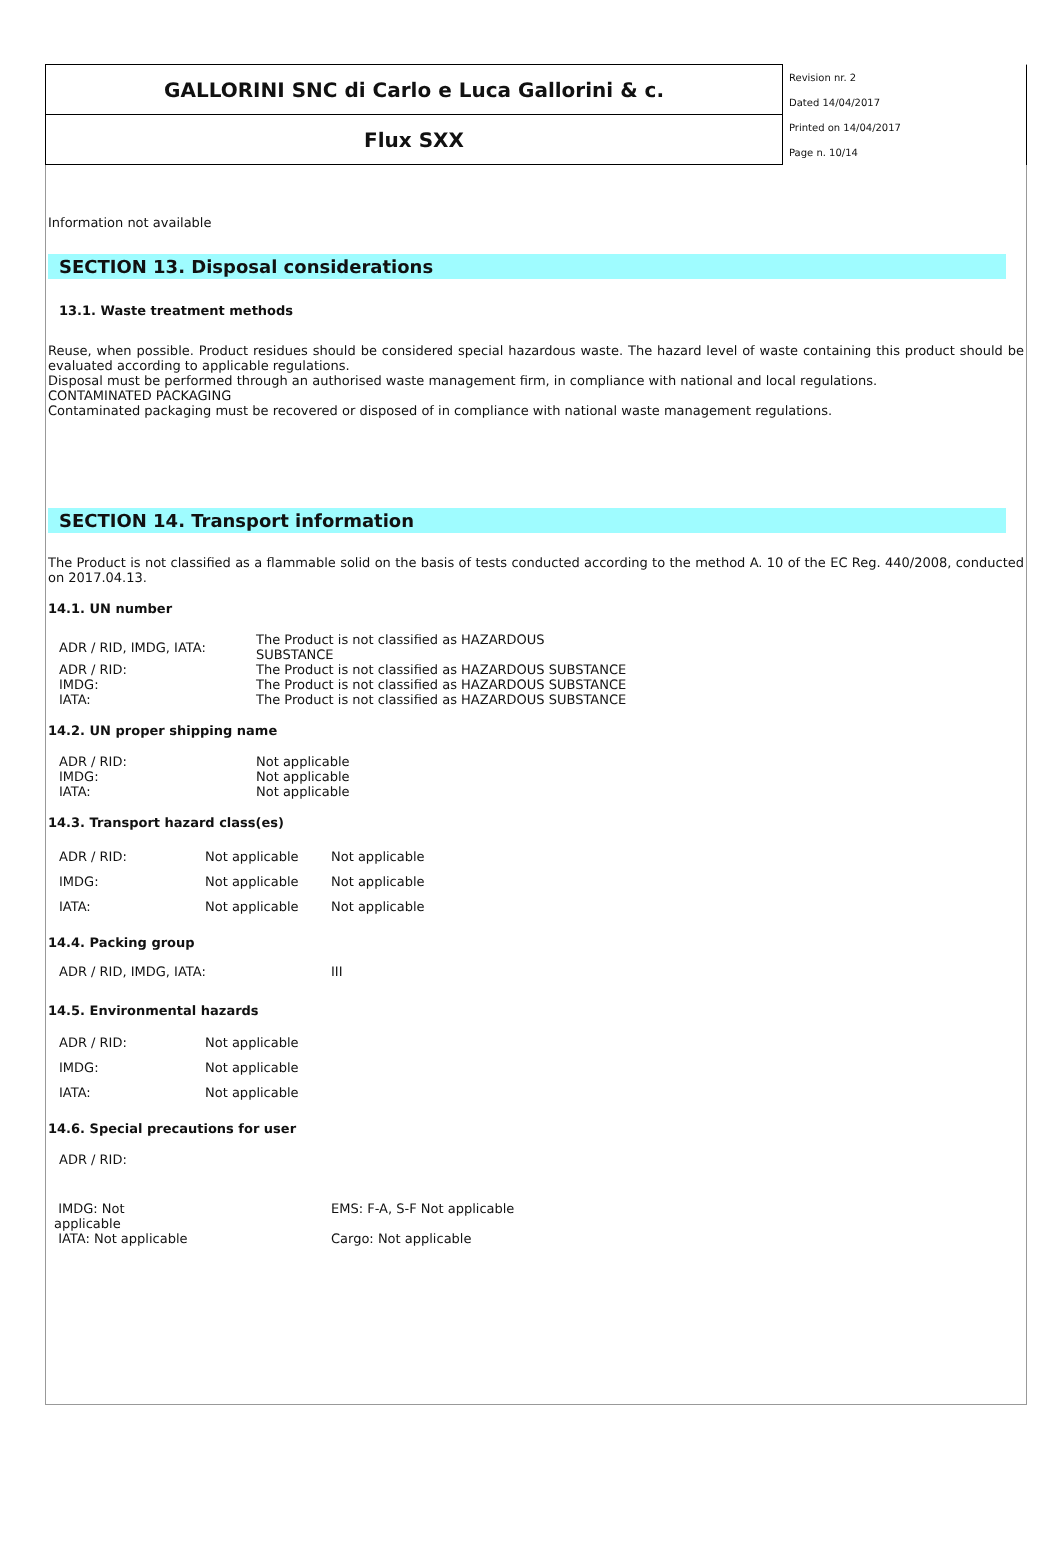| GALLORINI SNC di Carlo e Luca Gallorini & c. | Revision nr. 2 |
| | Dated 14/04/2017 |
| Flux SXX | Printed on 14/04/2017 |
| | Page n. 10/14 |
Information not available
SECTION 13. Disposal considerations
13.1. Waste treatment methods
Reuse, when possible. Product residues should be considered special hazardous waste. The hazard level of waste containing this product should be evaluated according to applicable regulations.
Disposal must be performed through an authorised waste management firm, in compliance with national and local regulations.
CONTAMINATED PACKAGING
Contaminated packaging must be recovered or disposed of in compliance with national waste management regulations.
SECTION 14. Transport information
The Product is not classified as a flammable solid on the basis of tests conducted according to the method A. 10 of the EC Reg. 440/2008, conducted on 2017.04.13.
14.1. UN number
| ADR / RID, IMDG, IATA: | The Product is not classified as HAZARDOUS SUBSTANCE |
| ADR / RID: | The Product is not classified as HAZARDOUS SUBSTANCE |
| IMDG: | The Product is not classified as HAZARDOUS SUBSTANCE |
| IATA: | The Product is not classified as HAZARDOUS SUBSTANCE |
14.2. UN proper shipping name
| ADR / RID: | Not applicable |
| IMDG: | Not applicable |
| IATA: | Not applicable |
14.3. Transport hazard class(es)
| ADR / RID: | Not applicable | Not applicable |
| IMDG: | Not applicable | Not applicable |
| IATA: | Not applicable | Not applicable |
14.4. Packing group
| ADR / RID, IMDG, IATA: | III |
14.5. Environmental hazards
| ADR / RID: | Not applicable |
| IMDG: | Not applicable |
| IATA: | Not applicable |
14.6. Special precautions for user
ADR / RID:
| IMDG: Not applicable | EMS: F-A, S-F Not applicable |
| IATA: Not applicable | Cargo: Not applicable |